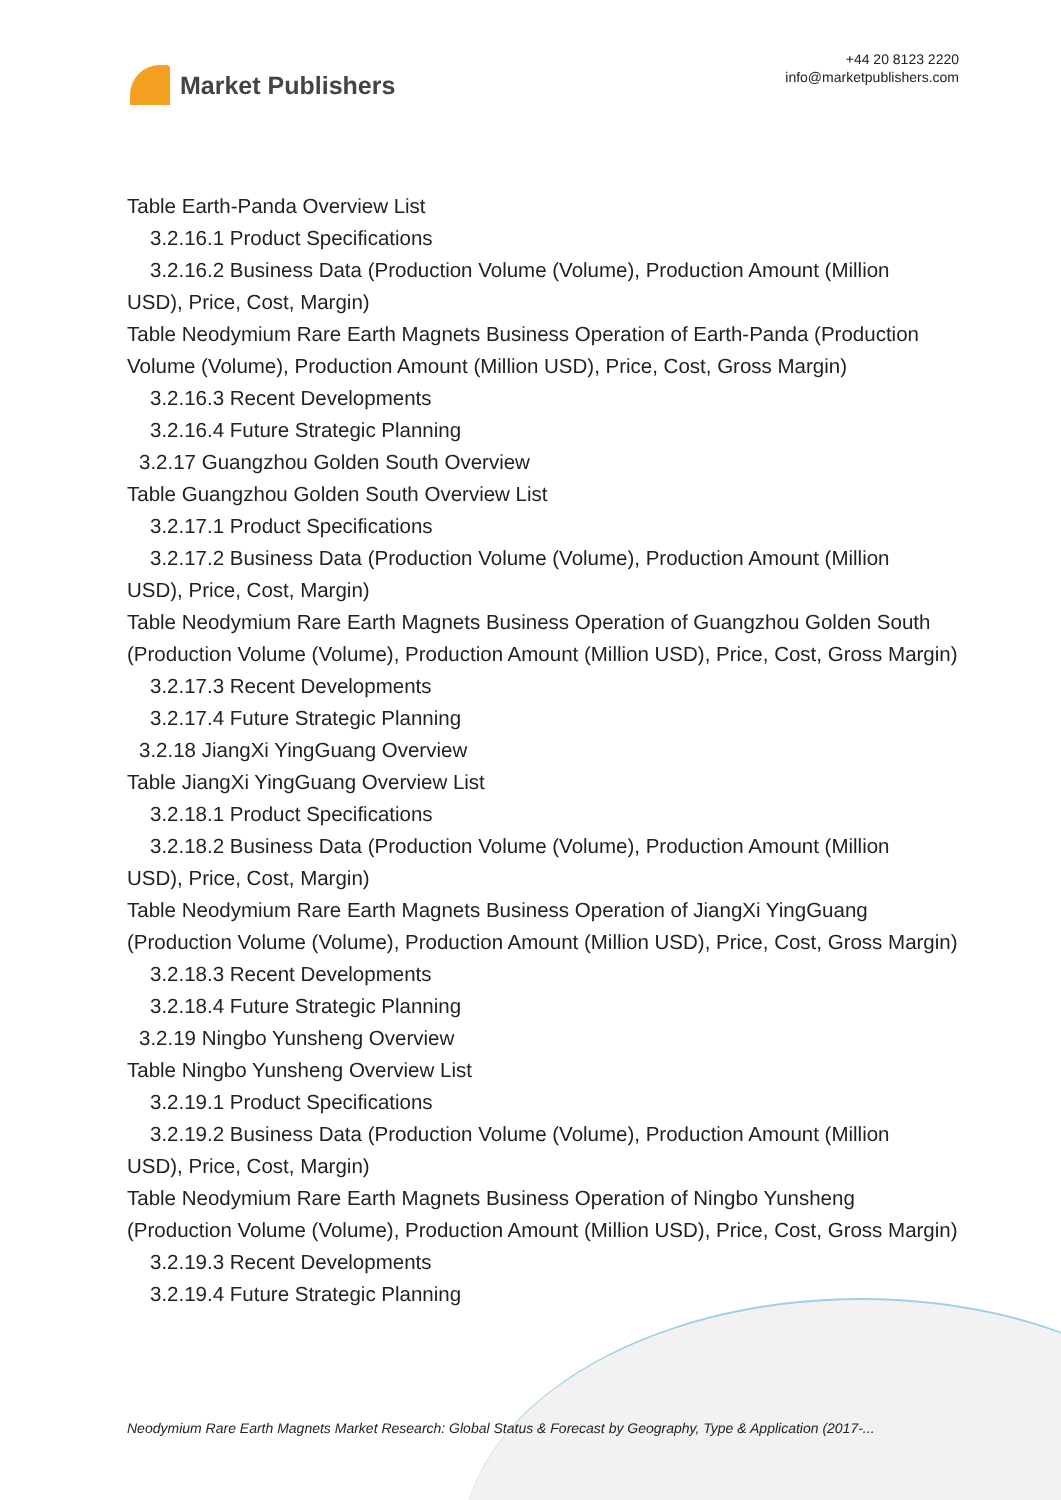Market Publishers
+44 20 8123 2220
info@marketpublishers.com
Table Earth-Panda Overview List
3.2.16.1 Product Specifications
3.2.16.2 Business Data (Production Volume (Volume), Production Amount (Million
USD), Price, Cost, Margin)
Table Neodymium Rare Earth Magnets Business Operation of Earth-Panda (Production Volume (Volume), Production Amount (Million USD), Price, Cost, Gross Margin)
3.2.16.3 Recent Developments
3.2.16.4 Future Strategic Planning
3.2.17 Guangzhou Golden South Overview
Table Guangzhou Golden South Overview List
3.2.17.1 Product Specifications
3.2.17.2 Business Data (Production Volume (Volume), Production Amount (Million
USD), Price, Cost, Margin)
Table Neodymium Rare Earth Magnets Business Operation of Guangzhou Golden South (Production Volume (Volume), Production Amount (Million USD), Price, Cost, Gross Margin)
3.2.17.3 Recent Developments
3.2.17.4 Future Strategic Planning
3.2.18 JiangXi YingGuang Overview
Table JiangXi YingGuang Overview List
3.2.18.1 Product Specifications
3.2.18.2 Business Data (Production Volume (Volume), Production Amount (Million
USD), Price, Cost, Margin)
Table Neodymium Rare Earth Magnets Business Operation of JiangXi YingGuang (Production Volume (Volume), Production Amount (Million USD), Price, Cost, Gross Margin)
3.2.18.3 Recent Developments
3.2.18.4 Future Strategic Planning
3.2.19 Ningbo Yunsheng Overview
Table Ningbo Yunsheng Overview List
3.2.19.1 Product Specifications
3.2.19.2 Business Data (Production Volume (Volume), Production Amount (Million
USD), Price, Cost, Margin)
Table Neodymium Rare Earth Magnets Business Operation of Ningbo Yunsheng (Production Volume (Volume), Production Amount (Million USD), Price, Cost, Gross Margin)
3.2.19.3 Recent Developments
3.2.19.4 Future Strategic Planning
Neodymium Rare Earth Magnets Market Research: Global Status & Forecast by Geography, Type & Application (2017-...